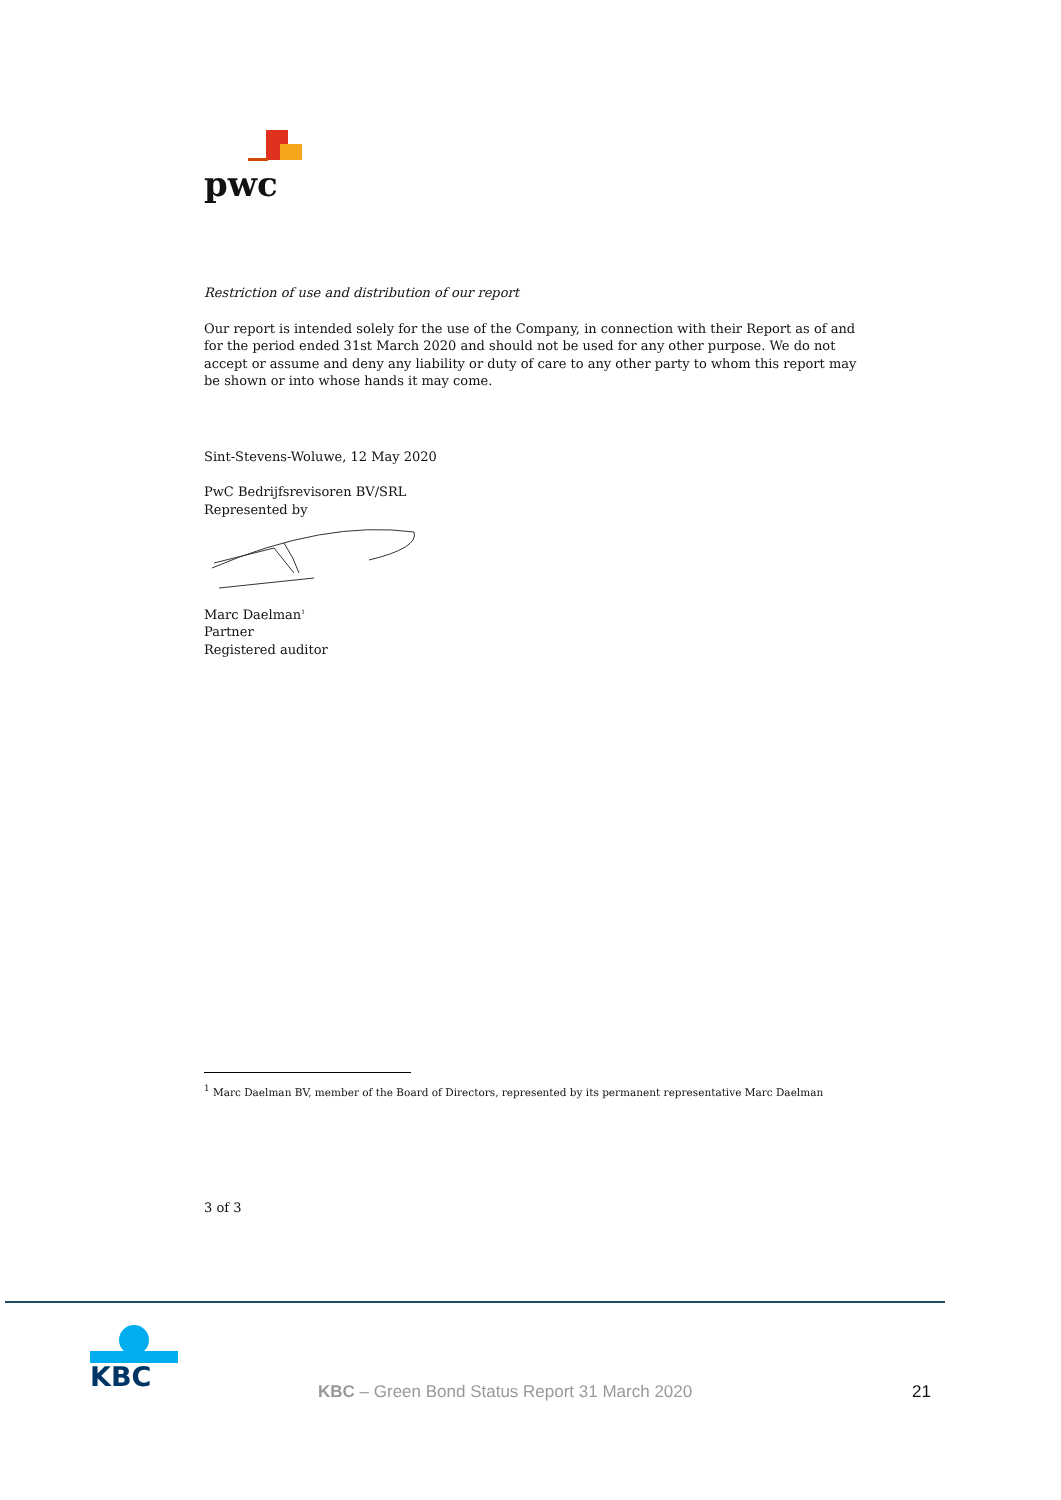pwc
Restriction of use and distribution of our report
Our report is intended solely for the use of the Company, in connection with their Report as of and for the period ended 31st March 2020 and should not be used for any other purpose. We do not accept or assume and deny any liability or duty of care to any other party to whom this report may be shown or into whose hands it may come.
Sint-Stevens-Woluwe, 12 May 2020
PwC Bedrijfsrevisoren BV/SRL
Represented by
Marc Daelman<sup>1</sup>
Partner
Registered auditor
<sup>1</sup> Marc Daelman BV, member of the Board of Directors, represented by its permanent representative Marc Daelman
3 of 3
KBC
KBC – Green Bond Status Report 31 March 2020
21